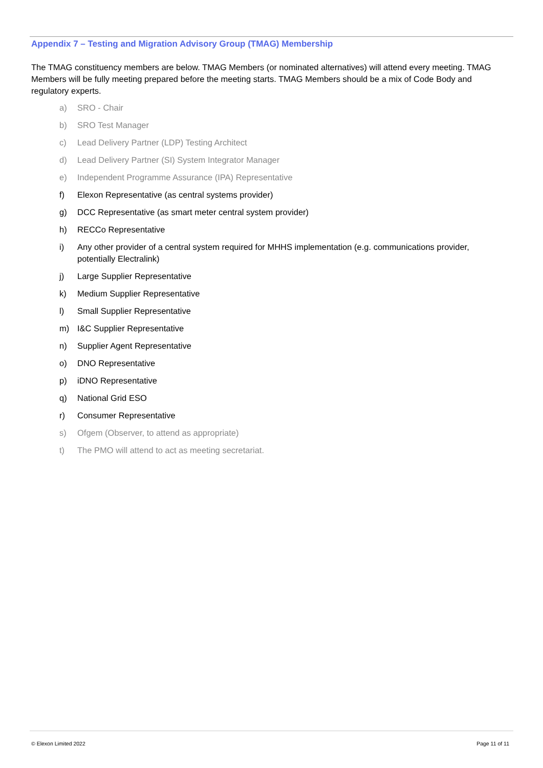Appendix 7 – Testing and Migration Advisory Group (TMAG) Membership
The TMAG constituency members are below. TMAG Members (or nominated alternatives) will attend every meeting. TMAG Members will be fully meeting prepared before the meeting starts. TMAG Members should be a mix of Code Body and regulatory experts.
a) SRO - Chair
b) SRO Test Manager
c) Lead Delivery Partner (LDP) Testing Architect
d) Lead Delivery Partner (SI) System Integrator Manager
e) Independent Programme Assurance (IPA) Representative
f) Elexon Representative (as central systems provider)
g) DCC Representative (as smart meter central system provider)
h) RECCo Representative
i) Any other provider of a central system required for MHHS implementation (e.g. communications provider, potentially Electralink)
j) Large Supplier Representative
k) Medium Supplier Representative
l) Small Supplier Representative
m) I&C Supplier Representative
n) Supplier Agent Representative
o) DNO Representative
p) iDNO Representative
q) National Grid ESO
r) Consumer Representative
s) Ofgem (Observer, to attend as appropriate)
t) The PMO will attend to act as meeting secretariat.
© Elexon Limited 2022 Page 11 of 11